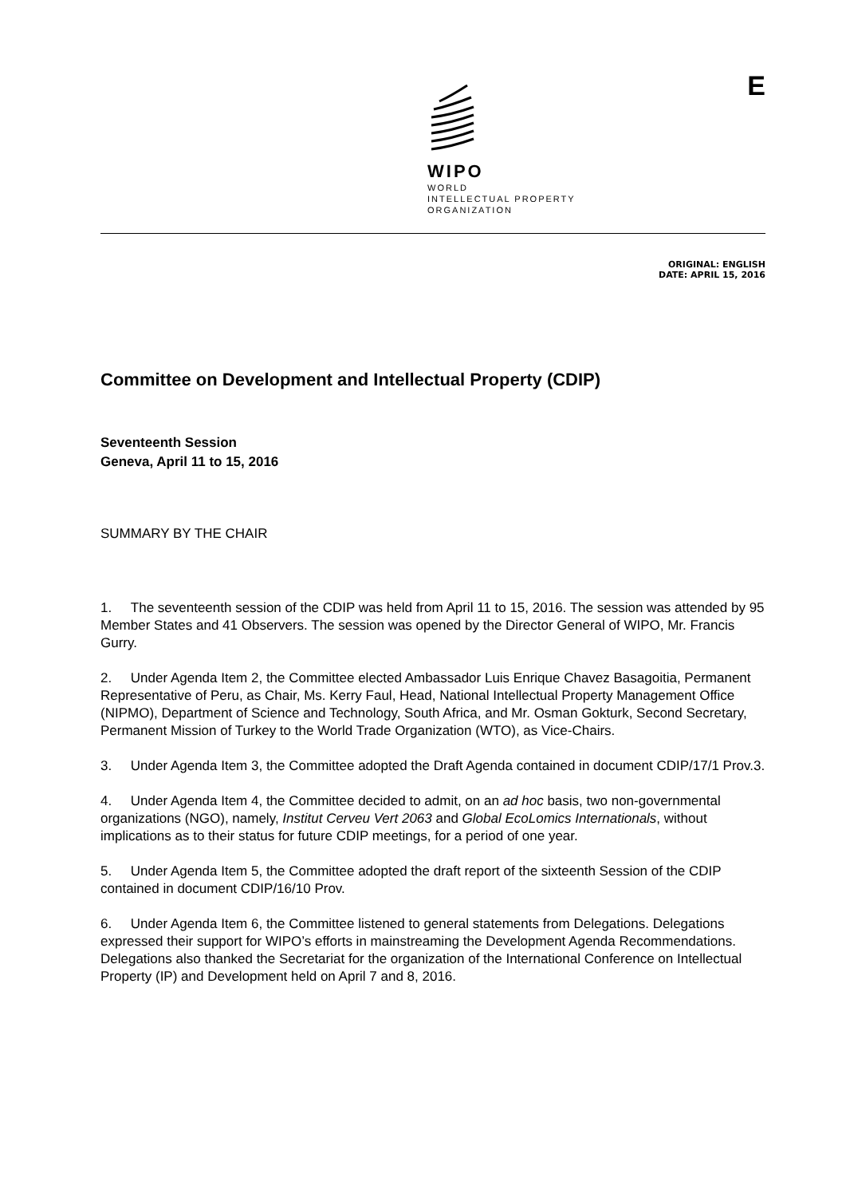WIPO
WORLD
INTELLECTUAL PROPERTY
ORGANIZATION
E
ORIGINAL: ENGLISH
DATE: APRIL 15, 2016
Committee on Development and Intellectual Property (CDIP)
Seventeenth Session
Geneva, April 11 to 15, 2016
SUMMARY BY THE CHAIR
1. The seventeenth session of the CDIP was held from April 11 to 15, 2016. The session was attended by 95 Member States and 41 Observers. The session was opened by the Director General of WIPO, Mr. Francis Gurry.
2. Under Agenda Item 2, the Committee elected Ambassador Luis Enrique Chavez Basagoitia, Permanent Representative of Peru, as Chair, Ms. Kerry Faul, Head, National Intellectual Property Management Office (NIPMO), Department of Science and Technology, South Africa, and Mr. Osman Gokturk, Second Secretary, Permanent Mission of Turkey to the World Trade Organization (WTO), as Vice-Chairs.
3. Under Agenda Item 3, the Committee adopted the Draft Agenda contained in document CDIP/17/1 Prov.3.
4. Under Agenda Item 4, the Committee decided to admit, on an ad hoc basis, two non-governmental organizations (NGO), namely, Institut Cerveu Vert 2063 and Global EcoLomics Internationals, without implications as to their status for future CDIP meetings, for a period of one year.
5. Under Agenda Item 5, the Committee adopted the draft report of the sixteenth Session of the CDIP contained in document CDIP/16/10 Prov.
6. Under Agenda Item 6, the Committee listened to general statements from Delegations. Delegations expressed their support for WIPO’s efforts in mainstreaming the Development Agenda Recommendations. Delegations also thanked the Secretariat for the organization of the International Conference on Intellectual Property (IP) and Development held on April 7 and 8, 2016.